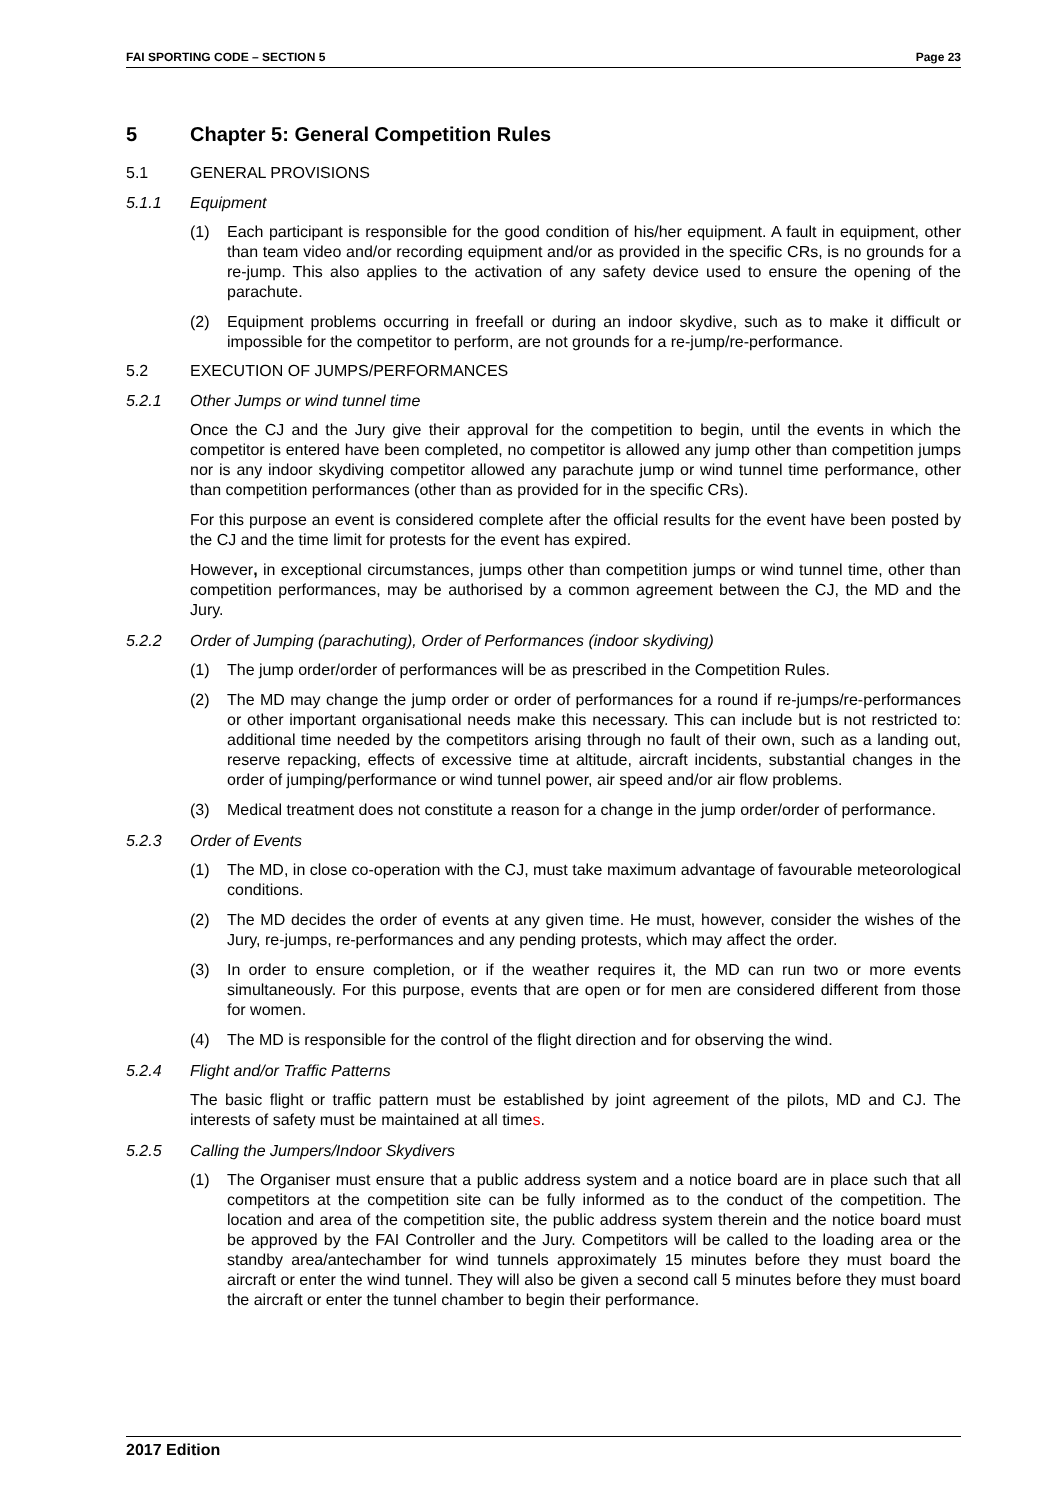FAI SPORTING CODE – SECTION 5 Page 23
5 Chapter 5: General Competition Rules
5.1 GENERAL PROVISIONS
5.1.1 Equipment
(1) Each participant is responsible for the good condition of his/her equipment. A fault in equipment, other than team video and/or recording equipment and/or as provided in the specific CRs, is no grounds for a re-jump. This also applies to the activation of any safety device used to ensure the opening of the parachute.
(2) Equipment problems occurring in freefall or during an indoor skydive, such as to make it difficult or impossible for the competitor to perform, are not grounds for a re-jump/re-performance.
5.2 EXECUTION OF JUMPS/PERFORMANCES
5.2.1 Other Jumps or wind tunnel time
Once the CJ and the Jury give their approval for the competition to begin, until the events in which the competitor is entered have been completed, no competitor is allowed any jump other than competition jumps nor is any indoor skydiving competitor allowed any parachute jump or wind tunnel time performance, other than competition performances (other than as provided for in the specific CRs).
For this purpose an event is considered complete after the official results for the event have been posted by the CJ and the time limit for protests for the event has expired.
However, in exceptional circumstances, jumps other than competition jumps or wind tunnel time, other than competition performances, may be authorised by a common agreement between the CJ, the MD and the Jury.
5.2.2 Order of Jumping (parachuting), Order of Performances (indoor skydiving)
(1) The jump order/order of performances will be as prescribed in the Competition Rules.
(2) The MD may change the jump order or order of performances for a round if re-jumps/re-performances or other important organisational needs make this necessary. This can include but is not restricted to: additional time needed by the competitors arising through no fault of their own, such as a landing out, reserve repacking, effects of excessive time at altitude, aircraft incidents, substantial changes in the order of jumping/performance or wind tunnel power, air speed and/or air flow problems.
(3) Medical treatment does not constitute a reason for a change in the jump order/order of performance.
5.2.3 Order of Events
(1) The MD, in close co-operation with the CJ, must take maximum advantage of favourable meteorological conditions.
(2) The MD decides the order of events at any given time. He must, however, consider the wishes of the Jury, re-jumps, re-performances and any pending protests, which may affect the order.
(3) In order to ensure completion, or if the weather requires it, the MD can run two or more events simultaneously. For this purpose, events that are open or for men are considered different from those for women.
(4) The MD is responsible for the control of the flight direction and for observing the wind.
5.2.4 Flight and/or Traffic Patterns
The basic flight or traffic pattern must be established by joint agreement of the pilots, MD and CJ. The interests of safety must be maintained at all times.
5.2.5 Calling the Jumpers/Indoor Skydivers
(1) The Organiser must ensure that a public address system and a notice board are in place such that all competitors at the competition site can be fully informed as to the conduct of the competition. The location and area of the competition site, the public address system therein and the notice board must be approved by the FAI Controller and the Jury. Competitors will be called to the loading area or the standby area/antechamber for wind tunnels approximately 15 minutes before they must board the aircraft or enter the wind tunnel. They will also be given a second call 5 minutes before they must board the aircraft or enter the tunnel chamber to begin their performance.
2017 Edition